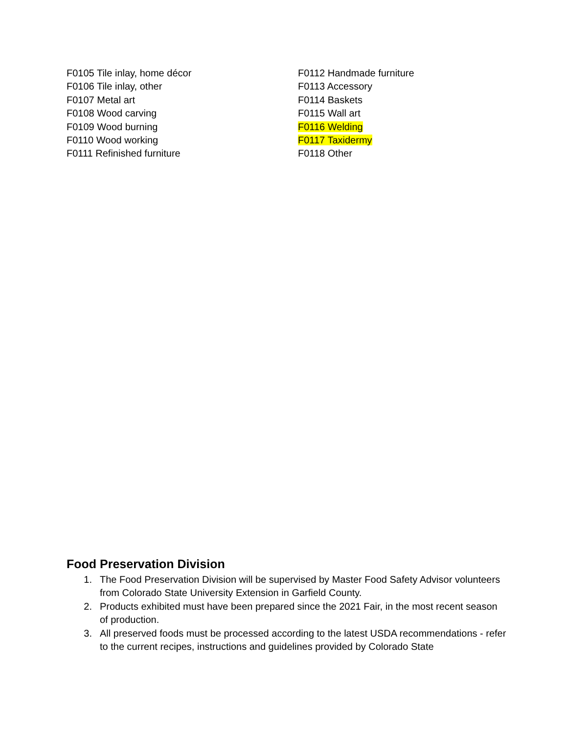F0105 Tile inlay, home décor
F0106 Tile inlay, other
F0107 Metal art
F0108 Wood carving
F0109 Wood burning
F0110 Wood working
F0111 Refinished furniture
F0112 Handmade furniture
F0113 Accessory
F0114 Baskets
F0115 Wall art
F0116 Welding
F0117 Taxidermy
F0118 Other
Food Preservation Division
1. The Food Preservation Division will be supervised by Master Food Safety Advisor volunteers from Colorado State University Extension in Garfield County.
2. Products exhibited must have been prepared since the 2021 Fair, in the most recent season of production.
3. All preserved foods must be processed according to the latest USDA recommendations - refer to the current recipes, instructions and guidelines provided by Colorado State